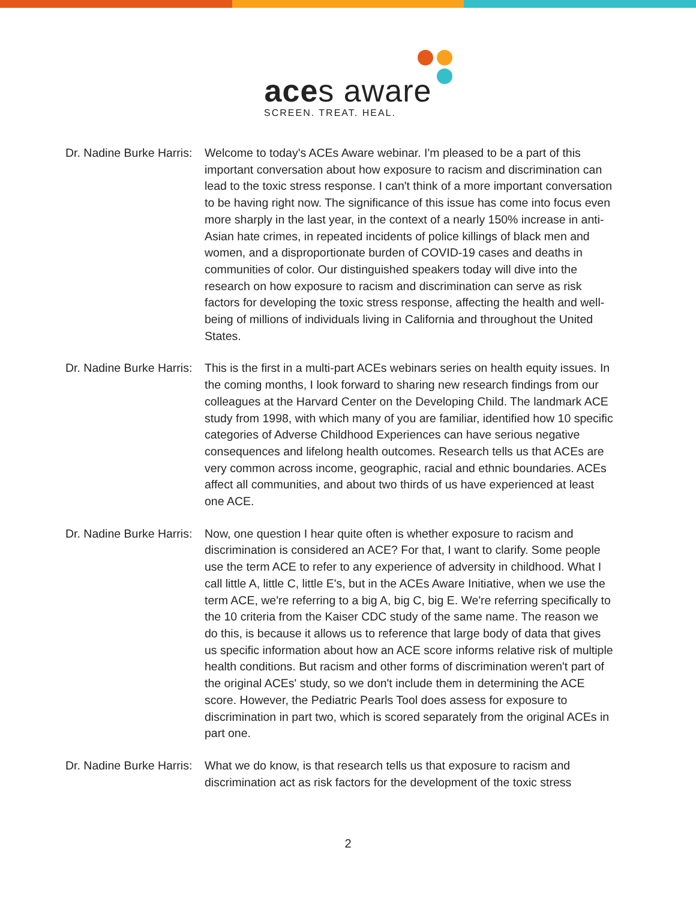aces aware
SCREEN. TREAT. HEAL.
Dr. Nadine Burke Harris:
Welcome to today's ACEs Aware webinar. I'm pleased to be a part of this important conversation about how exposure to racism and discrimination can lead to the toxic stress response. I can't think of a more important conversation to be having right now. The significance of this issue has come into focus even more sharply in the last year, in the context of a nearly 150% increase in anti-Asian hate crimes, in repeated incidents of police killings of black men and women, and a disproportionate burden of COVID-19 cases and deaths in communities of color. Our distinguished speakers today will dive into the research on how exposure to racism and discrimination can serve as risk factors for developing the toxic stress response, affecting the health and well-being of millions of individuals living in California and throughout the United States.
Dr. Nadine Burke Harris:
This is the first in a multi-part ACEs webinars series on health equity issues. In the coming months, I look forward to sharing new research findings from our colleagues at the Harvard Center on the Developing Child. The landmark ACE study from 1998, with which many of you are familiar, identified how 10 specific categories of Adverse Childhood Experiences can have serious negative consequences and lifelong health outcomes. Research tells us that ACEs are very common across income, geographic, racial and ethnic boundaries. ACEs affect all communities, and about two thirds of us have experienced at least one ACE.
Dr. Nadine Burke Harris:
Now, one question I hear quite often is whether exposure to racism and discrimination is considered an ACE? For that, I want to clarify. Some people use the term ACE to refer to any experience of adversity in childhood. What I call little A, little C, little E's, but in the ACEs Aware Initiative, when we use the term ACE, we're referring to a big A, big C, big E. We're referring specifically to the 10 criteria from the Kaiser CDC study of the same name. The reason we do this, is because it allows us to reference that large body of data that gives us specific information about how an ACE score informs relative risk of multiple health conditions. But racism and other forms of discrimination weren't part of the original ACEs' study, so we don't include them in determining the ACE score. However, the Pediatric Pearls Tool does assess for exposure to discrimination in part two, which is scored separately from the original ACEs in part one.
Dr. Nadine Burke Harris:
What we do know, is that research tells us that exposure to racism and discrimination act as risk factors for the development of the toxic stress
2